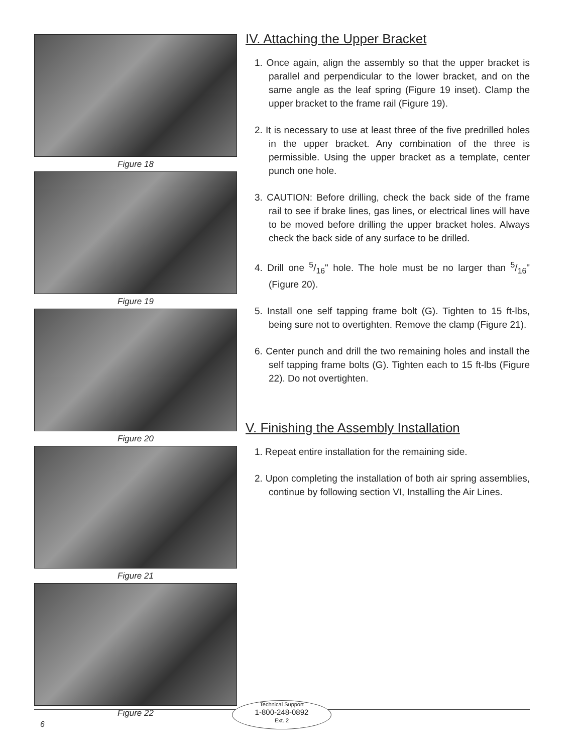Figure 18
Figure 19
Figure 20
Figure 21
Figure 22
IV. Attaching the Upper Bracket
1. Once again, align the assembly so that the upper bracket is parallel and perpendicular to the lower bracket, and on the same angle as the leaf spring (Figure 19 inset). Clamp the upper bracket to the frame rail (Figure 19).
2. It is necessary to use at least three of the five predrilled holes in the upper bracket. Any combination of the three is permissible. Using the upper bracket as a template, center punch one hole.
3. CAUTION: Before drilling, check the back side of the frame rail to see if brake lines, gas lines, or electrical lines will have to be moved before drilling the upper bracket holes. Always check the back side of any surface to be drilled.
4. Drill one 5/16" hole. The hole must be no larger than 5/16" (Figure 20).
5. Install one self tapping frame bolt (G). Tighten to 15 ft-lbs, being sure not to overtighten. Remove the clamp (Figure 21).
6. Center punch and drill the two remaining holes and install the self tapping frame bolts (G). Tighten each to 15 ft-lbs (Figure 22). Do not overtighten.
V. Finishing the Assembly Installation
1. Repeat entire installation for the remaining side.
2. Upon completing the installation of both air spring assemblies, continue by following section VI, Installing the Air Lines.
Technical Support
1-800-248-0892
Ext. 2
6